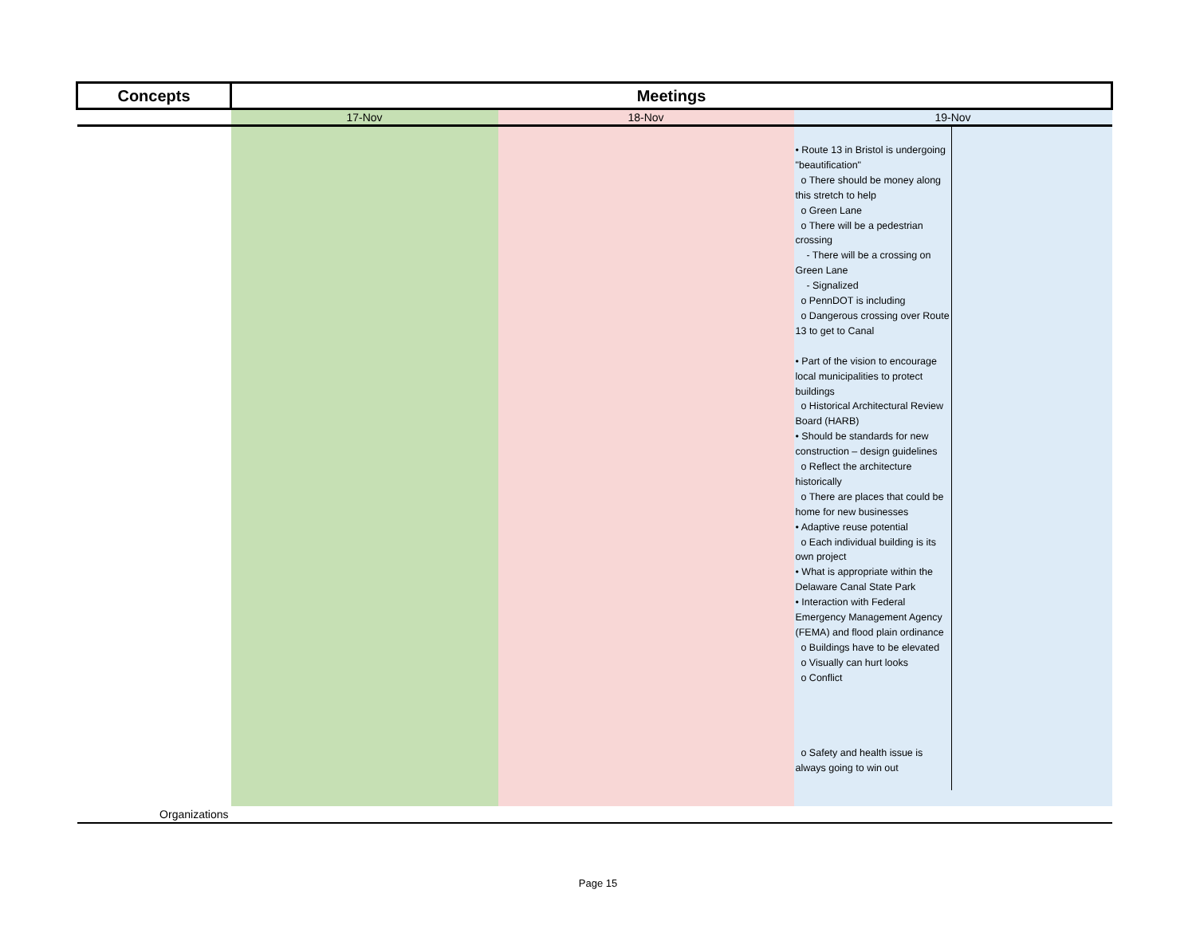| Concepts | Meetings | | |
| --- | --- | --- | --- |
| | 17-Nov | 18-Nov | 19-Nov |
| | | | • Route 13 in Bristol is undergoing "beautification" o There should be money along this stretch to help o Green Lane o There will be a pedestrian crossing - There will be a crossing on Green Lane - Signalized o PennDOT is including o Dangerous crossing over Route 13 to get to Canal • Part of the vision to encourage local municipalities to protect buildings o Historical Architectural Review Board (HARB) • Should be standards for new construction – design guidelines o Reflect the architecture historically o There are places that could be home for new businesses • Adaptive reuse potential o Each individual building is its own project • What is appropriate within the Delaware Canal State Park • Interaction with Federal Emergency Management Agency (FEMA) and flood plain ordinance o Buildings have to be elevated o Visually can hurt looks o Conflict o Safety and health issue is always going to win out |
| Organizations | | | |
Page 15